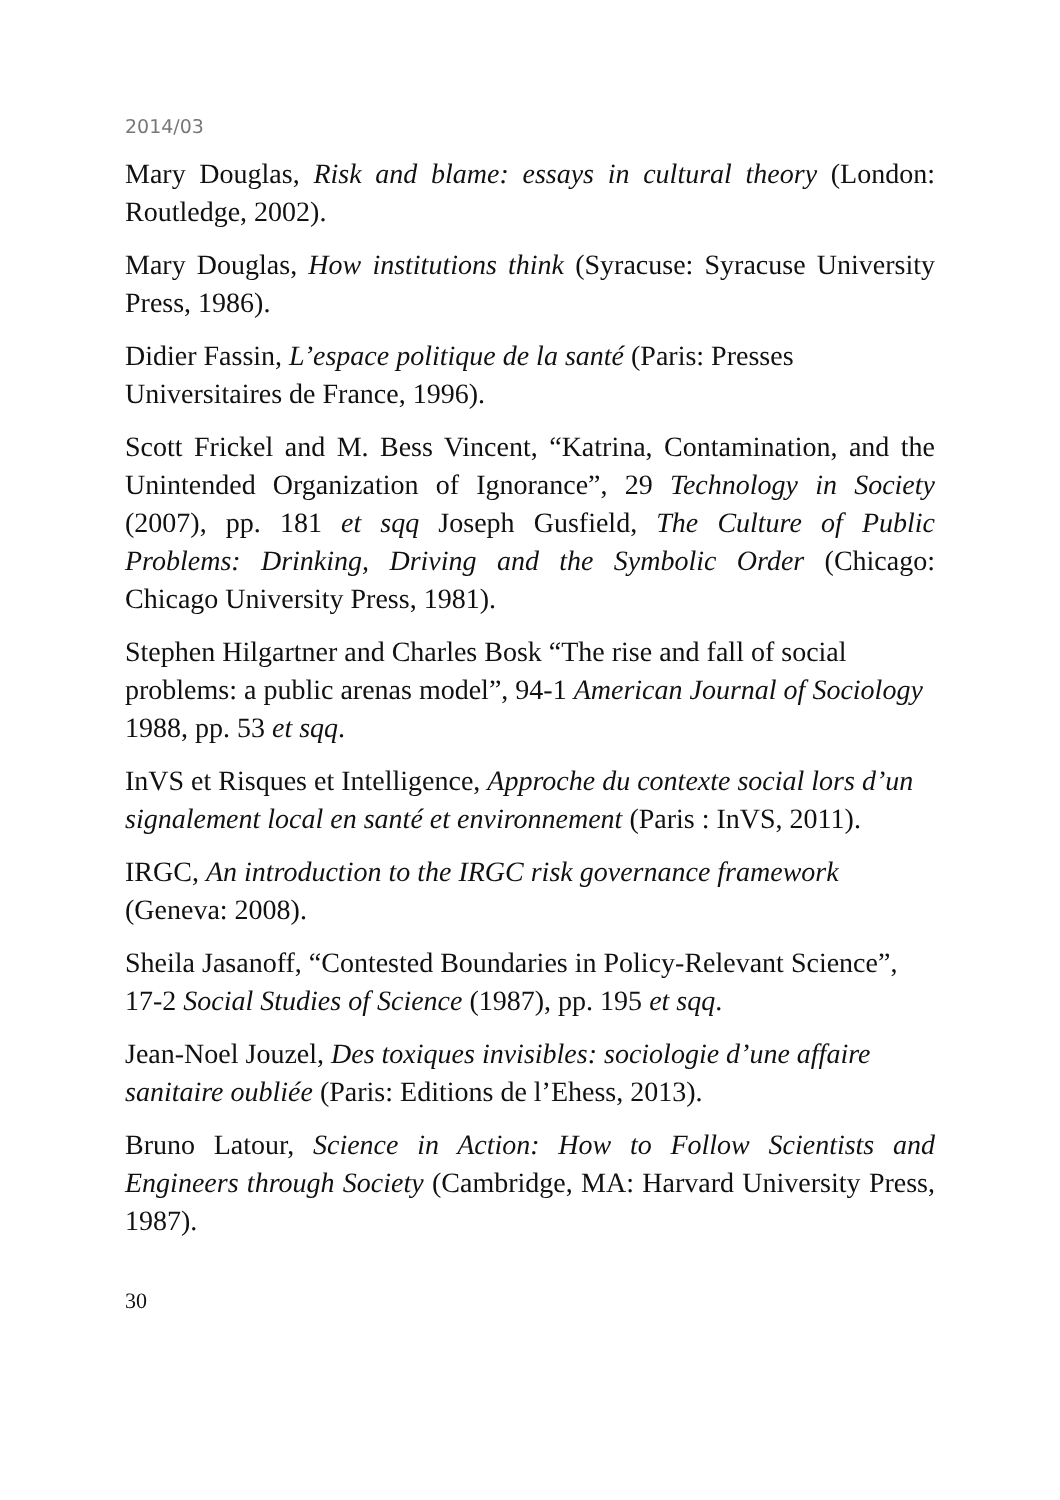2014/03
Mary Douglas, Risk and blame: essays in cultural theory (London: Routledge, 2002).
Mary Douglas, How institutions think (Syracuse: Syracuse University Press, 1986).
Didier Fassin, L’espace politique de la santé (Paris: Presses Universitaires de France, 1996).
Scott Frickel and M. Bess Vincent, “Katrina, Contamination, and the Unintended Organization of Ignorance”, 29 Technology in Society (2007), pp. 181 et sqq Joseph Gusfield, The Culture of Public Problems: Drinking, Driving and the Symbolic Order (Chicago: Chicago University Press, 1981).
Stephen Hilgartner and Charles Bosk “The rise and fall of social problems: a public arenas model”, 94-1 American Journal of Sociology 1988, pp. 53 et sqq.
InVS et Risques et Intelligence, Approche du contexte social lors d’un signalement local en santé et environnement (Paris : InVS, 2011).
IRGC, An introduction to the IRGC risk governance framework (Geneva: 2008).
Sheila Jasanoff, “Contested Boundaries in Policy-Relevant Science”, 17-2 Social Studies of Science (1987), pp. 195 et sqq.
Jean-Noel Jouzel, Des toxiques invisibles: sociologie d’une affaire sanitaire oubliée (Paris: Editions de l’Ehess, 2013).
Bruno Latour, Science in Action: How to Follow Scientists and Engineers through Society (Cambridge, MA: Harvard University Press, 1987).
30